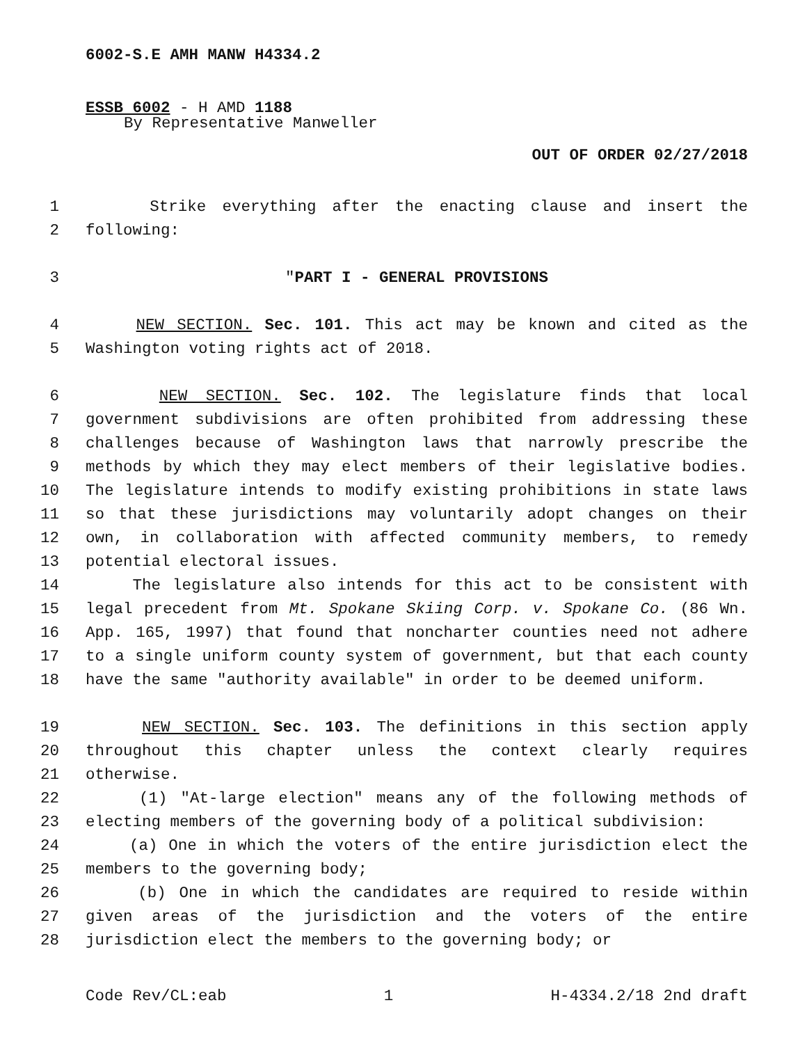6002-S.E AMH MANW H4334.2
ESSB 6002 - H AMD 1188
By Representative Manweller
OUT OF ORDER 02/27/2018
1 Strike everything after the enacting clause and insert the
2 following:
3 "PART I - GENERAL PROVISIONS
4 NEW SECTION. Sec. 101. This act may be known and cited as the
5 Washington voting rights act of 2018.
6 NEW SECTION. Sec. 102. The legislature finds that local
7 government subdivisions are often prohibited from addressing these
8 challenges because of Washington laws that narrowly prescribe the
9 methods by which they may elect members of their legislative bodies.
10 The legislature intends to modify existing prohibitions in state laws
11 so that these jurisdictions may voluntarily adopt changes on their
12 own, in collaboration with affected community members, to remedy
13 potential electoral issues.
14 The legislature also intends for this act to be consistent with
15 legal precedent from Mt. Spokane Skiing Corp. v. Spokane Co. (86 Wn.
16 App. 165, 1997) that found that noncharter counties need not adhere
17 to a single uniform county system of government, but that each county
18 have the same "authority available" in order to be deemed uniform.
19 NEW SECTION. Sec. 103. The definitions in this section apply
20 throughout this chapter unless the context clearly requires
21 otherwise.
22 (1) "At-large election" means any of the following methods of
23 electing members of the governing body of a political subdivision:
24 (a) One in which the voters of the entire jurisdiction elect the
25 members to the governing body;
26 (b) One in which the candidates are required to reside within
27 given areas of the jurisdiction and the voters of the entire
28 jurisdiction elect the members to the governing body; or
Code Rev/CL:eab 1 H-4334.2/18 2nd draft